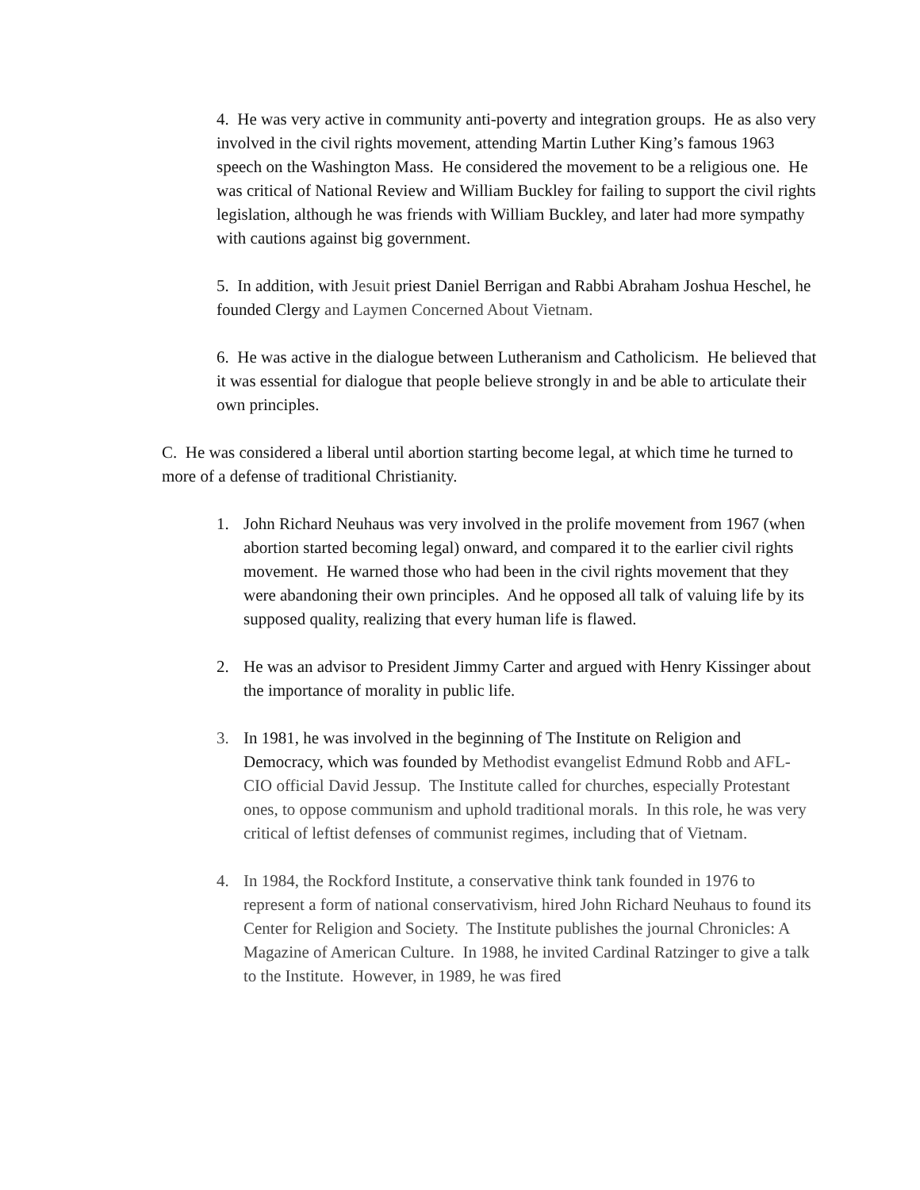4. He was very active in community anti-poverty and integration groups. He as also very involved in the civil rights movement, attending Martin Luther King’s famous 1963 speech on the Washington Mass. He considered the movement to be a religious one. He was critical of National Review and William Buckley for failing to support the civil rights legislation, although he was friends with William Buckley, and later had more sympathy with cautions against big government.
5. In addition, with Jesuit priest Daniel Berrigan and Rabbi Abraham Joshua Heschel, he founded Clergy and Laymen Concerned About Vietnam.
6. He was active in the dialogue between Lutheranism and Catholicism. He believed that it was essential for dialogue that people believe strongly in and be able to articulate their own principles.
C. He was considered a liberal until abortion starting become legal, at which time he turned to more of a defense of traditional Christianity.
1. John Richard Neuhaus was very involved in the prolife movement from 1967 (when abortion started becoming legal) onward, and compared it to the earlier civil rights movement. He warned those who had been in the civil rights movement that they were abandoning their own principles. And he opposed all talk of valuing life by its supposed quality, realizing that every human life is flawed.
2. He was an advisor to President Jimmy Carter and argued with Henry Kissinger about the importance of morality in public life.
3. In 1981, he was involved in the beginning of The Institute on Religion and Democracy, which was founded by Methodist evangelist Edmund Robb and AFL-CIO official David Jessup. The Institute called for churches, especially Protestant ones, to oppose communism and uphold traditional morals. In this role, he was very critical of leftist defenses of communist regimes, including that of Vietnam.
4. In 1984, the Rockford Institute, a conservative think tank founded in 1976 to represent a form of national conservativism, hired John Richard Neuhaus to found its Center for Religion and Society. The Institute publishes the journal Chronicles: A Magazine of American Culture. In 1988, he invited Cardinal Ratzinger to give a talk to the Institute. However, in 1989, he was fired